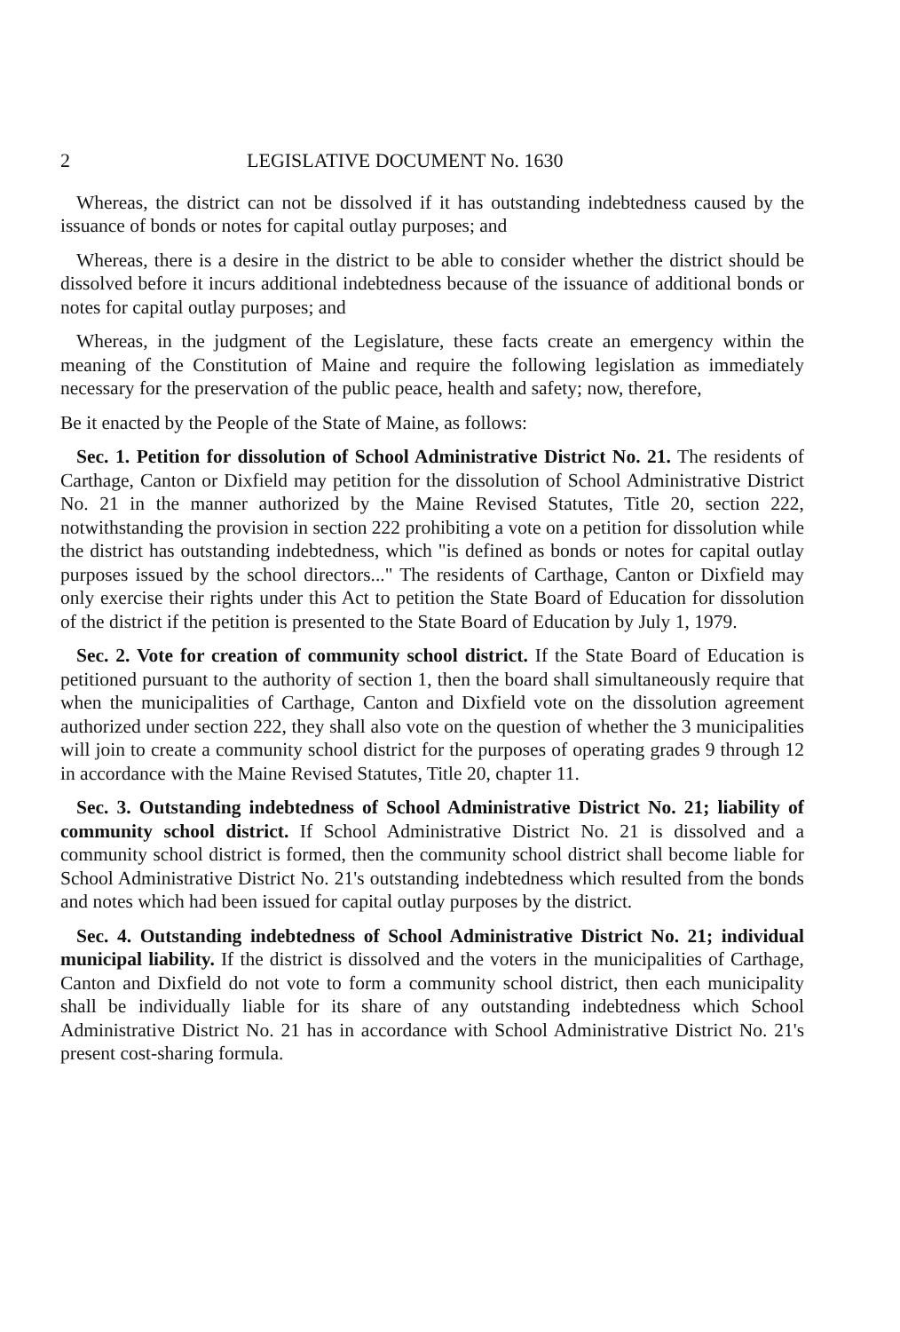2 LEGISLATIVE DOCUMENT No. 1630
Whereas, the district can not be dissolved if it has outstanding indebtedness caused by the issuance of bonds or notes for capital outlay purposes; and
Whereas, there is a desire in the district to be able to consider whether the district should be dissolved before it incurs additional indebtedness because of the issuance of additional bonds or notes for capital outlay purposes; and
Whereas, in the judgment of the Legislature, these facts create an emergency within the meaning of the Constitution of Maine and require the following legislation as immediately necessary for the preservation of the public peace, health and safety; now, therefore,
Be it enacted by the People of the State of Maine, as follows:
Sec. 1. Petition for dissolution of School Administrative District No. 21. The residents of Carthage, Canton or Dixfield may petition for the dissolution of School Administrative District No. 21 in the manner authorized by the Maine Revised Statutes, Title 20, section 222, notwithstanding the provision in section 222 prohibiting a vote on a petition for dissolution while the district has outstanding indebtedness, which "is defined as bonds or notes for capital outlay purposes issued by the school directors..." The residents of Carthage, Canton or Dixfield may only exercise their rights under this Act to petition the State Board of Education for dissolution of the district if the petition is presented to the State Board of Education by July 1, 1979.
Sec. 2. Vote for creation of community school district. If the State Board of Education is petitioned pursuant to the authority of section 1, then the board shall simultaneously require that when the municipalities of Carthage, Canton and Dixfield vote on the dissolution agreement authorized under section 222, they shall also vote on the question of whether the 3 municipalities will join to create a community school district for the purposes of operating grades 9 through 12 in accordance with the Maine Revised Statutes, Title 20, chapter 11.
Sec. 3. Outstanding indebtedness of School Administrative District No. 21; liability of community school district. If School Administrative District No. 21 is dissolved and a community school district is formed, then the community school district shall become liable for School Administrative District No. 21's outstanding indebtedness which resulted from the bonds and notes which had been issued for capital outlay purposes by the district.
Sec. 4. Outstanding indebtedness of School Administrative District No. 21; individual municipal liability. If the district is dissolved and the voters in the municipalities of Carthage, Canton and Dixfield do not vote to form a community school district, then each municipality shall be individually liable for its share of any outstanding indebtedness which School Administrative District No. 21 has in accordance with School Administrative District No. 21's present cost-sharing formula.